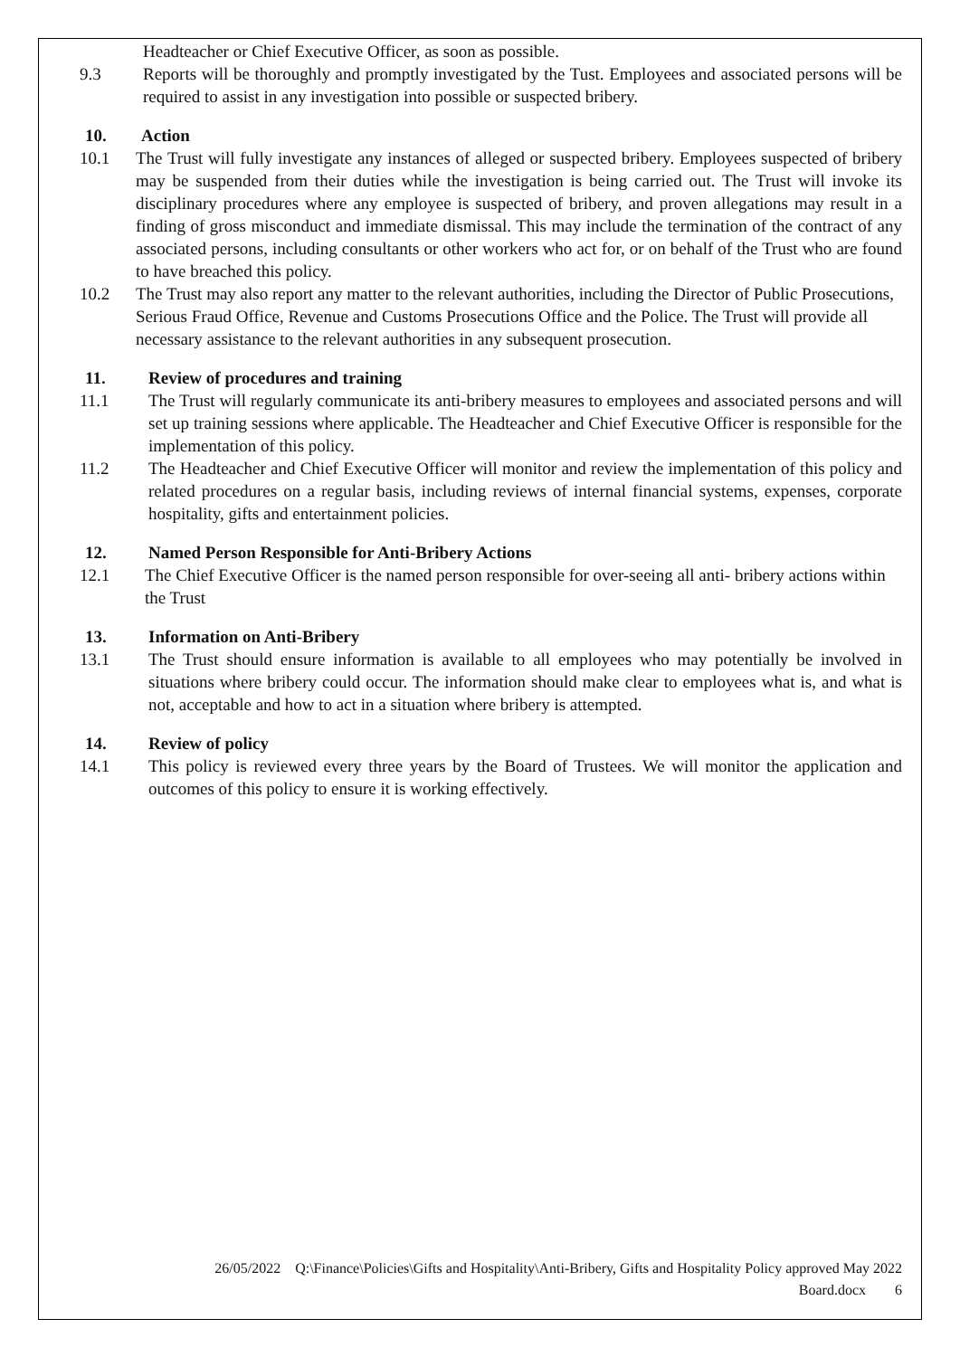Headteacher or Chief Executive Officer, as soon as possible.
9.3 Reports will be thoroughly and promptly investigated by the Tust. Employees and associated persons will be required to assist in any investigation into possible or suspected bribery.
10. Action
10.1 The Trust will fully investigate any instances of alleged or suspected bribery. Employees suspected of bribery may be suspended from their duties while the investigation is being carried out. The Trust will invoke its disciplinary procedures where any employee is suspected of bribery, and proven allegations may result in a finding of gross misconduct and immediate dismissal. This may include the termination of the contract of any associated persons, including consultants or other workers who act for, or on behalf of the Trust who are found to have breached this policy.
10.2 The Trust may also report any matter to the relevant authorities, including the Director of Public Prosecutions, Serious Fraud Office, Revenue and Customs Prosecutions Office and the Police. The Trust will provide all necessary assistance to the relevant authorities in any subsequent prosecution.
11. Review of procedures and training
11.1 The Trust will regularly communicate its anti-bribery measures to employees and associated persons and will set up training sessions where applicable. The Headteacher and Chief Executive Officer is responsible for the implementation of this policy.
11.2 The Headteacher and Chief Executive Officer will monitor and review the implementation of this policy and related procedures on a regular basis, including reviews of internal financial systems, expenses, corporate hospitality, gifts and entertainment policies.
12. Named Person Responsible for Anti-Bribery Actions
12.1 The Chief Executive Officer is the named person responsible for over-seeing all anti- bribery actions within the Trust
13. Information on Anti-Bribery
13.1 The Trust should ensure information is available to all employees who may potentially be involved in situations where bribery could occur. The information should make clear to employees what is, and what is not, acceptable and how to act in a situation where bribery is attempted.
14. Review of policy
14.1 This policy is reviewed every three years by the Board of Trustees. We will monitor the application and outcomes of this policy to ensure it is working effectively.
26/05/2022 Q:\Finance\Policies\Gifts and Hospitality\Anti-Bribery, Gifts and Hospitality Policy approved May 2022
Board.docx 6